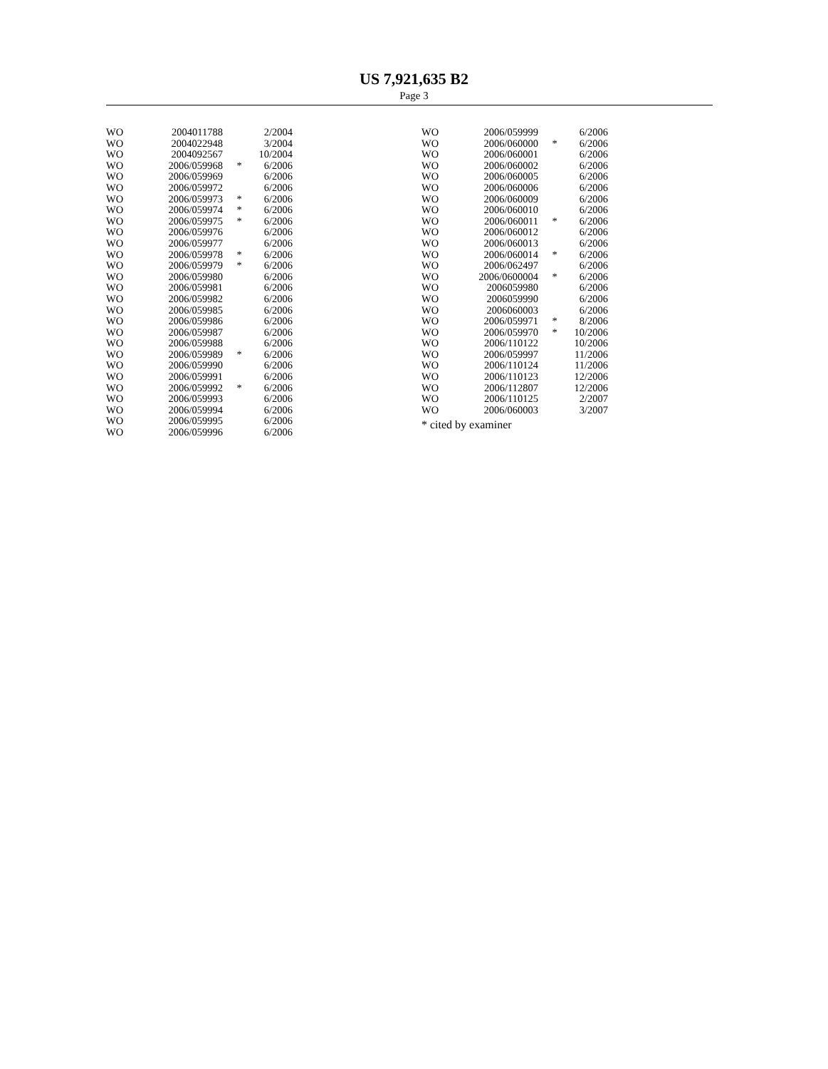US 7,921,635 B2
Page 3
| WO | 2004011788 | | 2/2004 |
| WO | 2004022948 | | 3/2004 |
| WO | 2004092567 | | 10/2004 |
| WO | 2006/059968 | * | 6/2006 |
| WO | 2006/059969 | | 6/2006 |
| WO | 2006/059972 | | 6/2006 |
| WO | 2006/059973 | * | 6/2006 |
| WO | 2006/059974 | * | 6/2006 |
| WO | 2006/059975 | * | 6/2006 |
| WO | 2006/059976 | | 6/2006 |
| WO | 2006/059977 | | 6/2006 |
| WO | 2006/059978 | * | 6/2006 |
| WO | 2006/059979 | * | 6/2006 |
| WO | 2006/059980 | | 6/2006 |
| WO | 2006/059981 | | 6/2006 |
| WO | 2006/059982 | | 6/2006 |
| WO | 2006/059985 | | 6/2006 |
| WO | 2006/059986 | | 6/2006 |
| WO | 2006/059987 | | 6/2006 |
| WO | 2006/059988 | | 6/2006 |
| WO | 2006/059989 | * | 6/2006 |
| WO | 2006/059990 | | 6/2006 |
| WO | 2006/059991 | | 6/2006 |
| WO | 2006/059992 | * | 6/2006 |
| WO | 2006/059993 | | 6/2006 |
| WO | 2006/059994 | | 6/2006 |
| WO | 2006/059995 | | 6/2006 |
| WO | 2006/059996 | | 6/2006 |
| WO | 2006/059999 | | 6/2006 |
| WO | 2006/060000 | * | 6/2006 |
| WO | 2006/060001 | | 6/2006 |
| WO | 2006/060002 | | 6/2006 |
| WO | 2006/060005 | | 6/2006 |
| WO | 2006/060006 | | 6/2006 |
| WO | 2006/060009 | | 6/2006 |
| WO | 2006/060010 | | 6/2006 |
| WO | 2006/060011 | * | 6/2006 |
| WO | 2006/060012 | | 6/2006 |
| WO | 2006/060013 | | 6/2006 |
| WO | 2006/060014 | * | 6/2006 |
| WO | 2006/062497 | | 6/2006 |
| WO | 2006/0600004 | * | 6/2006 |
| WO | 2006059980 | | 6/2006 |
| WO | 2006059990 | | 6/2006 |
| WO | 2006060003 | | 6/2006 |
| WO | 2006/059971 | * | 8/2006 |
| WO | 2006/059970 | * | 10/2006 |
| WO | 2006/110122 | | 10/2006 |
| WO | 2006/059997 | | 11/2006 |
| WO | 2006/110124 | | 11/2006 |
| WO | 2006/110123 | | 12/2006 |
| WO | 2006/112807 | | 12/2006 |
| WO | 2006/110125 | | 2/2007 |
| WO | 2006/060003 | | 3/2007 |
* cited by examiner